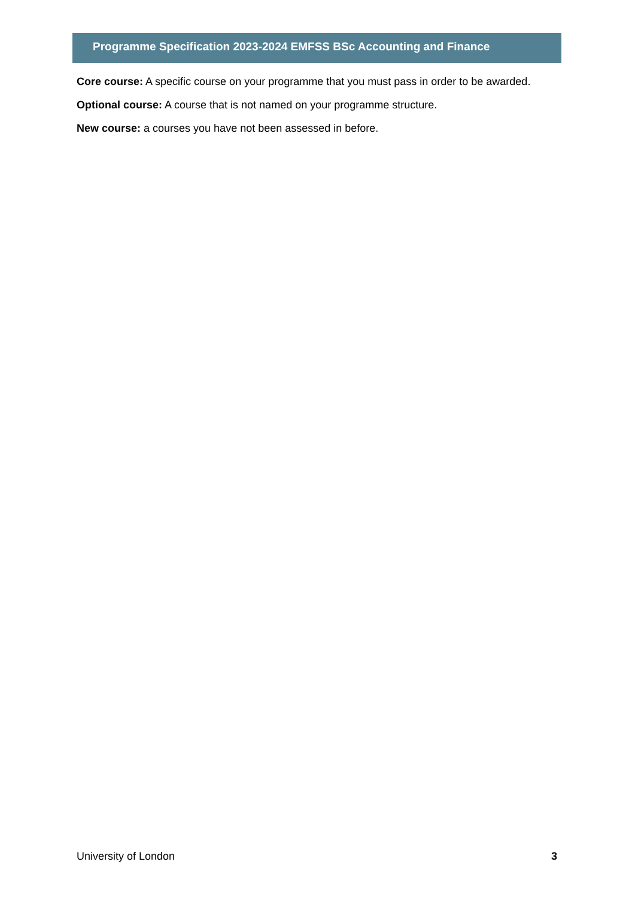Programme Specification 2023-2024 EMFSS BSc Accounting and Finance
Core course: A specific course on your programme that you must pass in order to be awarded.
Optional course: A course that is not named on your programme structure.
New course: a courses you have not been assessed in before.
University of London 3